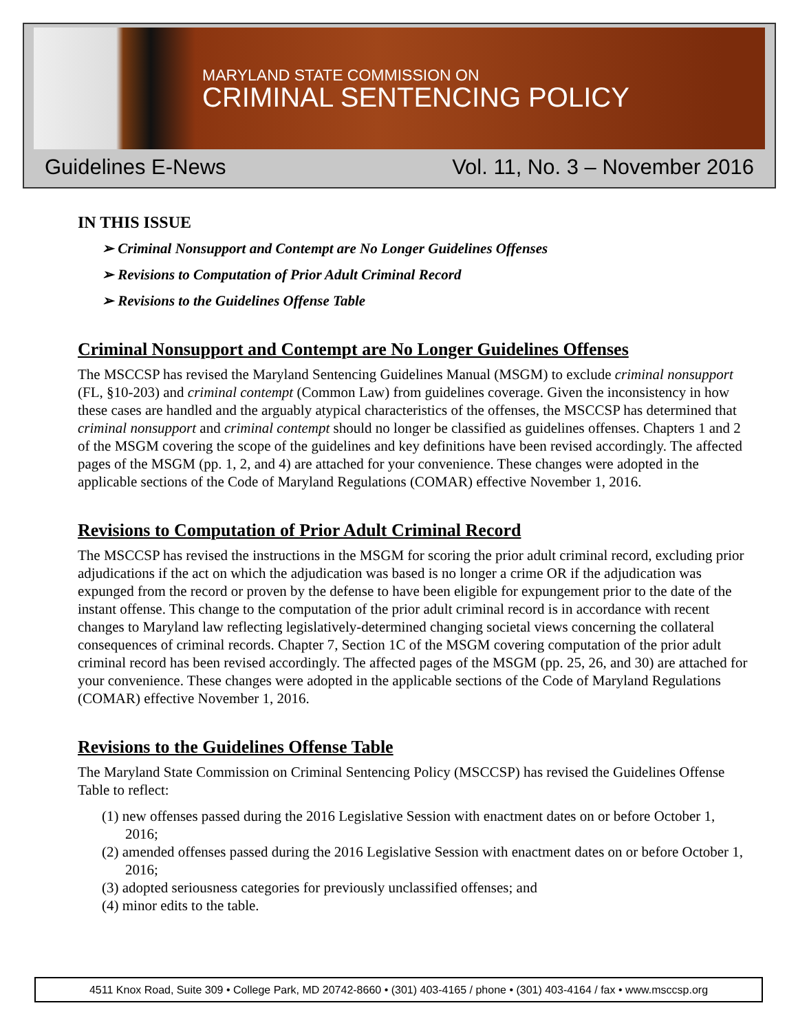MARYLAND STATE COMMISSION ON
CRIMINAL SENTENCING POLICY
Guidelines E-News Vol. 11, No. 3 – November 2016
IN THIS ISSUE
➢ Criminal Nonsupport and Contempt are No Longer Guidelines Offenses
➢ Revisions to Computation of Prior Adult Criminal Record
➢ Revisions to the Guidelines Offense Table
Criminal Nonsupport and Contempt are No Longer Guidelines Offenses
The MSCCSP has revised the Maryland Sentencing Guidelines Manual (MSGM) to exclude criminal nonsupport (FL, §10-203) and criminal contempt (Common Law) from guidelines coverage. Given the inconsistency in how these cases are handled and the arguably atypical characteristics of the offenses, the MSCCSP has determined that criminal nonsupport and criminal contempt should no longer be classified as guidelines offenses. Chapters 1 and 2 of the MSGM covering the scope of the guidelines and key definitions have been revised accordingly. The affected pages of the MSGM (pp. 1, 2, and 4) are attached for your convenience. These changes were adopted in the applicable sections of the Code of Maryland Regulations (COMAR) effective November 1, 2016.
Revisions to Computation of Prior Adult Criminal Record
The MSCCSP has revised the instructions in the MSGM for scoring the prior adult criminal record, excluding prior adjudications if the act on which the adjudication was based is no longer a crime OR if the adjudication was expunged from the record or proven by the defense to have been eligible for expungement prior to the date of the instant offense. This change to the computation of the prior adult criminal record is in accordance with recent changes to Maryland law reflecting legislatively-determined changing societal views concerning the collateral consequences of criminal records. Chapter 7, Section 1C of the MSGM covering computation of the prior adult criminal record has been revised accordingly. The affected pages of the MSGM (pp. 25, 26, and 30) are attached for your convenience. These changes were adopted in the applicable sections of the Code of Maryland Regulations (COMAR) effective November 1, 2016.
Revisions to the Guidelines Offense Table
The Maryland State Commission on Criminal Sentencing Policy (MSCCSP) has revised the Guidelines Offense Table to reflect:
(1) new offenses passed during the 2016 Legislative Session with enactment dates on or before October 1, 2016;
(2) amended offenses passed during the 2016 Legislative Session with enactment dates on or before October 1, 2016;
(3) adopted seriousness categories for previously unclassified offenses; and
(4) minor edits to the table.
4511 Knox Road, Suite 309 • College Park, MD 20742-8660 • (301) 403-4165 / phone • (301) 403-4164 / fax • www.msccsp.org